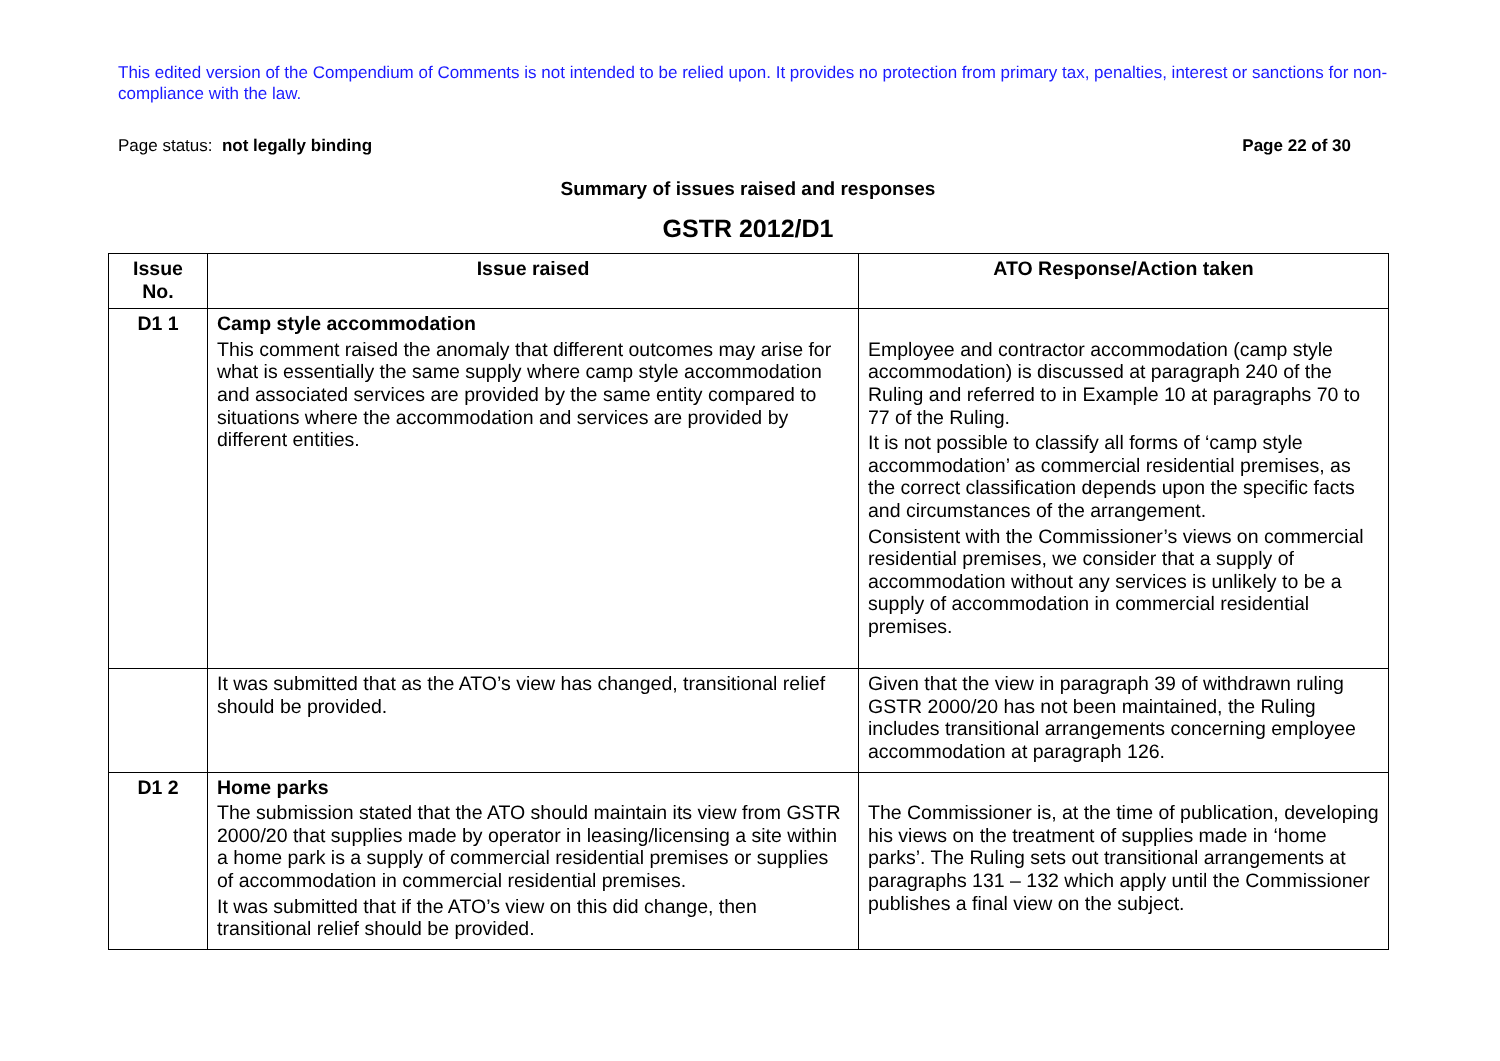This edited version of the Compendium of Comments is not intended to be relied upon. It provides no protection from primary tax, penalties, interest or sanctions for non-compliance with the law.
Page status: not legally binding Page 22 of 30
Summary of issues raised and responses
GSTR 2012/D1
| Issue No. | Issue raised | ATO Response/Action taken |
| --- | --- | --- |
| D1 1 | Camp style accommodation This comment raised the anomaly that different outcomes may arise for what is essentially the same supply where camp style accommodation and associated services are provided by the same entity compared to situations where the accommodation and services are provided by different entities. | Employee and contractor accommodation (camp style accommodation) is discussed at paragraph 240 of the Ruling and referred to in Example 10 at paragraphs 70 to 77 of the Ruling. It is not possible to classify all forms of ‘camp style accommodation’ as commercial residential premises, as the correct classification depends upon the specific facts and circumstances of the arrangement. Consistent with the Commissioner’s views on commercial residential premises, we consider that a supply of accommodation without any services is unlikely to be a supply of accommodation in commercial residential premises. |
| | It was submitted that as the ATO’s view has changed, transitional relief should be provided. | Given that the view in paragraph 39 of withdrawn ruling GSTR 2000/20 has not been maintained, the Ruling includes transitional arrangements concerning employee accommodation at paragraph 126. |
| D1 2 | Home parks The submission stated that the ATO should maintain its view from GSTR 2000/20 that supplies made by operator in leasing/licensing a site within a home park is a supply of commercial residential premises or supplies of accommodation in commercial residential premises. It was submitted that if the ATO’s view on this did change, then transitional relief should be provided. | The Commissioner is, at the time of publication, developing his views on the treatment of supplies made in ‘home parks’. The Ruling sets out transitional arrangements at paragraphs 131 – 132 which apply until the Commissioner publishes a final view on the subject. |